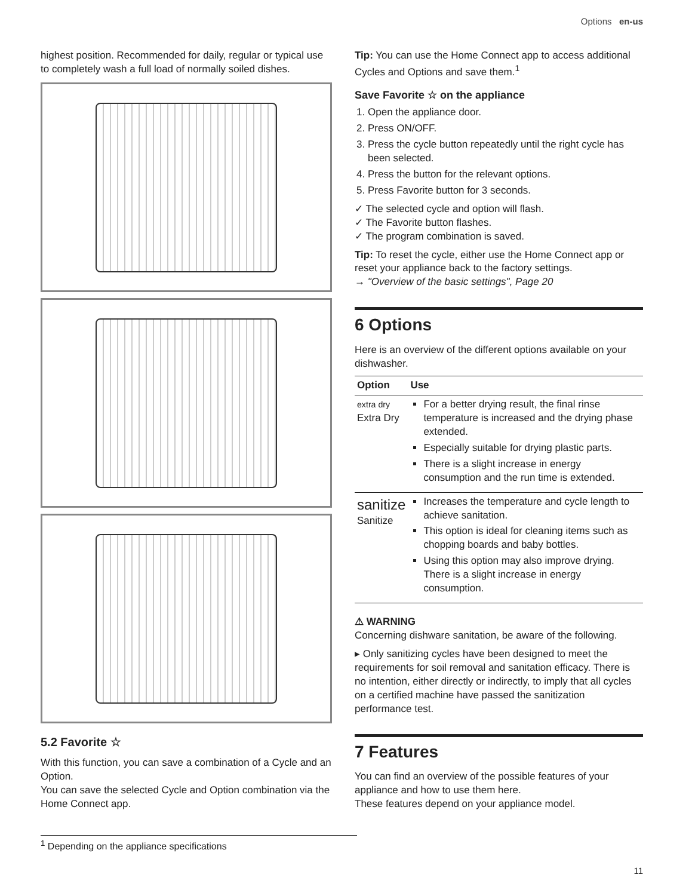Options en-us
highest position. Recommended for daily, regular or typical use to completely wash a full load of normally soiled dishes.
5.2 Favorite ☆
With this function, you can save a combination of a Cycle and an Option.
You can save the selected Cycle and Option combination via the Home Connect app.
<sup>1</sup> Depending on the appliance specifications
Tip: You can use the Home Connect app to access additional Cycles and Options and save them.<sup>1</sup>
Save Favorite ☆ on the appliance
1. Open the appliance door.
2. Press ON/OFF.
3. Press the cycle button repeatedly until the right cycle has been selected.
4. Press the button for the relevant options.
5. Press Favorite button for 3 seconds.
✓ The selected cycle and option will flash.
✓ The Favorite button flashes.
✓ The program combination is saved.
Tip: To reset the cycle, either use the Home Connect app or reset your appliance back to the factory settings.
→ "Overview of the basic settings", Page 20
6 Options
Here is an overview of the different options available on your dishwasher.
| Option | Use |
| --- | --- |
| extra dry Extra Dry | For a better drying result, the final rinse temperature is increased and the drying phase extended. Especially suitable for drying plastic parts. There is a slight increase in energy consumption and the run time is extended. |
| sanitize Sanitize | Increases the temperature and cycle length to achieve sanitation. This option is ideal for cleaning items such as chopping boards and baby bottles. Using this option may also improve drying. There is a slight increase in energy consumption. |
⚠ WARNING
Concerning dishware sanitation, be aware of the following.
▸ Only sanitizing cycles have been designed to meet the requirements for soil removal and sanitation efficacy. There is no intention, either directly or indirectly, to imply that all cycles on a certified machine have passed the sanitization performance test.
7 Features
You can find an overview of the possible features of your appliance and how to use them here.
These features depend on your appliance model.
11